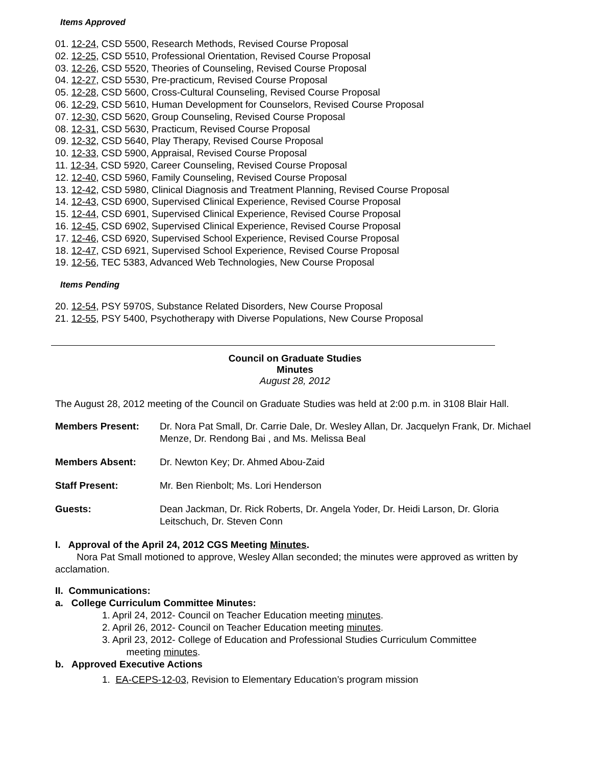Items Approved
01. 12-24, CSD 5500, Research Methods, Revised Course Proposal
02. 12-25, CSD 5510, Professional Orientation, Revised Course Proposal
03. 12-26, CSD 5520, Theories of Counseling, Revised Course Proposal
04. 12-27, CSD 5530, Pre-practicum, Revised Course Proposal
05. 12-28, CSD 5600, Cross-Cultural Counseling, Revised Course Proposal
06. 12-29, CSD 5610, Human Development for Counselors, Revised Course Proposal
07. 12-30, CSD 5620, Group Counseling, Revised Course Proposal
08. 12-31, CSD 5630, Practicum, Revised Course Proposal
09. 12-32, CSD 5640, Play Therapy, Revised Course Proposal
10. 12-33, CSD 5900, Appraisal, Revised Course Proposal
11. 12-34, CSD 5920, Career Counseling, Revised Course Proposal
12. 12-40, CSD 5960, Family Counseling, Revised Course Proposal
13. 12-42, CSD 5980, Clinical Diagnosis and Treatment Planning, Revised Course Proposal
14. 12-43, CSD 6900, Supervised Clinical Experience, Revised Course Proposal
15. 12-44, CSD 6901, Supervised Clinical Experience, Revised Course Proposal
16. 12-45, CSD 6902, Supervised Clinical Experience, Revised Course Proposal
17. 12-46, CSD 6920, Supervised School Experience, Revised Course Proposal
18. 12-47, CSD 6921, Supervised School Experience, Revised Course Proposal
19. 12-56, TEC 5383, Advanced Web Technologies, New Course Proposal
Items Pending
20. 12-54, PSY 5970S, Substance Related Disorders, New Course Proposal
21. 12-55, PSY 5400, Psychotherapy with Diverse Populations, New Course Proposal
Council on Graduate Studies
Minutes
August 28, 2012
The August 28, 2012 meeting of the Council on Graduate Studies was held at 2:00 p.m. in 3108 Blair Hall.
Members Present: Dr. Nora Pat Small, Dr. Carrie Dale, Dr. Wesley Allan, Dr. Jacquelyn Frank, Dr. Michael Menze, Dr. Rendong Bai , and Ms. Melissa Beal
Members Absent: Dr. Newton Key; Dr. Ahmed Abou-Zaid
Staff Present: Mr. Ben Rienbolt; Ms. Lori Henderson
Guests: Dean Jackman, Dr. Rick Roberts, Dr. Angela Yoder, Dr. Heidi Larson, Dr. Gloria Leitschuch, Dr. Steven Conn
I. Approval of the April 24, 2012 CGS Meeting Minutes.
Nora Pat Small motioned to approve, Wesley Allan seconded; the minutes were approved as written by acclamation.
II. Communications:
a. College Curriculum Committee Minutes:
1. April 24, 2012- Council on Teacher Education meeting minutes.
2. April 26, 2012- Council on Teacher Education meeting minutes.
3. April 23, 2012- College of Education and Professional Studies Curriculum Committee
meeting minutes.
b. Approved Executive Actions
1. EA-CEPS-12-03, Revision to Elementary Education’s program mission